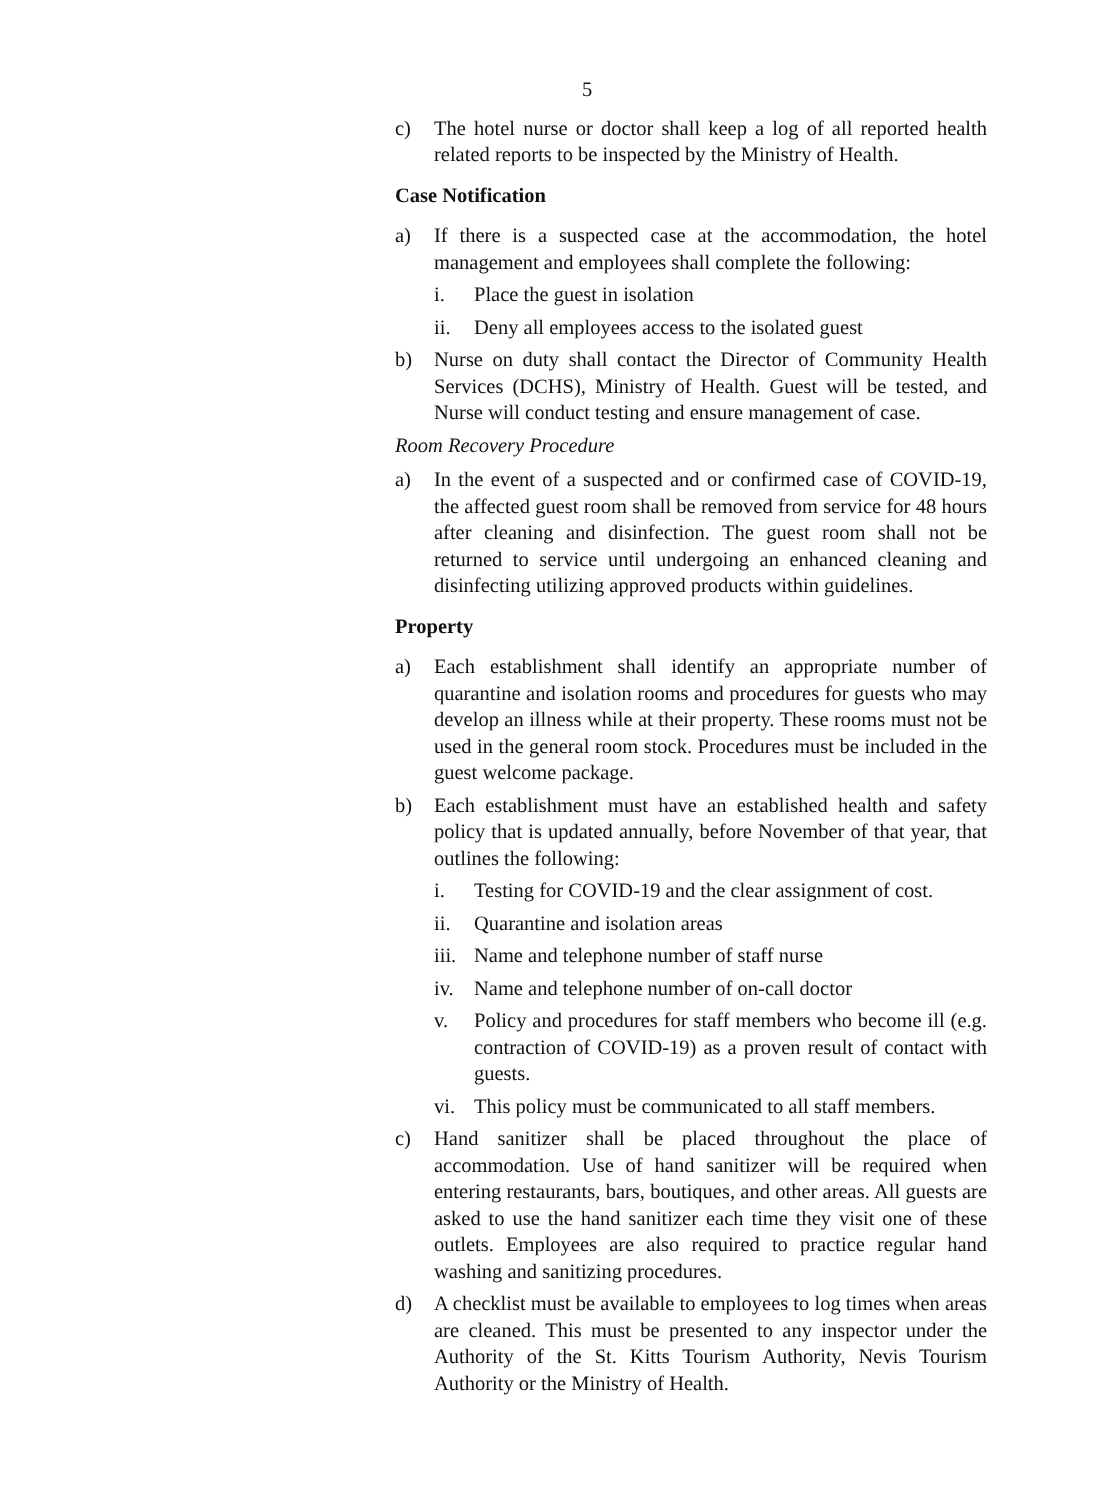5
c) The hotel nurse or doctor shall keep a log of all reported health related reports to be inspected by the Ministry of Health.
Case Notification
a) If there is a suspected case at the accommodation, the hotel management and employees shall complete the following:
i. Place the guest in isolation
ii. Deny all employees access to the isolated guest
b) Nurse on duty shall contact the Director of Community Health Services (DCHS), Ministry of Health. Guest will be tested, and Nurse will conduct testing and ensure management of case.
Room Recovery Procedure
a) In the event of a suspected and or confirmed case of COVID-19, the affected guest room shall be removed from service for 48 hours after cleaning and disinfection. The guest room shall not be returned to service until undergoing an enhanced cleaning and disinfecting utilizing approved products within guidelines.
Property
a) Each establishment shall identify an appropriate number of quarantine and isolation rooms and procedures for guests who may develop an illness while at their property. These rooms must not be used in the general room stock. Procedures must be included in the guest welcome package.
b) Each establishment must have an established health and safety policy that is updated annually, before November of that year, that outlines the following:
i. Testing for COVID-19 and the clear assignment of cost.
ii. Quarantine and isolation areas
iii. Name and telephone number of staff nurse
iv. Name and telephone number of on-call doctor
v. Policy and procedures for staff members who become ill (e.g. contraction of COVID-19) as a proven result of contact with guests.
vi. This policy must be communicated to all staff members.
c) Hand sanitizer shall be placed throughout the place of accommodation. Use of hand sanitizer will be required when entering restaurants, bars, boutiques, and other areas. All guests are asked to use the hand sanitizer each time they visit one of these outlets. Employees are also required to practice regular hand washing and sanitizing procedures.
d) A checklist must be available to employees to log times when areas are cleaned. This must be presented to any inspector under the Authority of the St. Kitts Tourism Authority, Nevis Tourism Authority or the Ministry of Health.